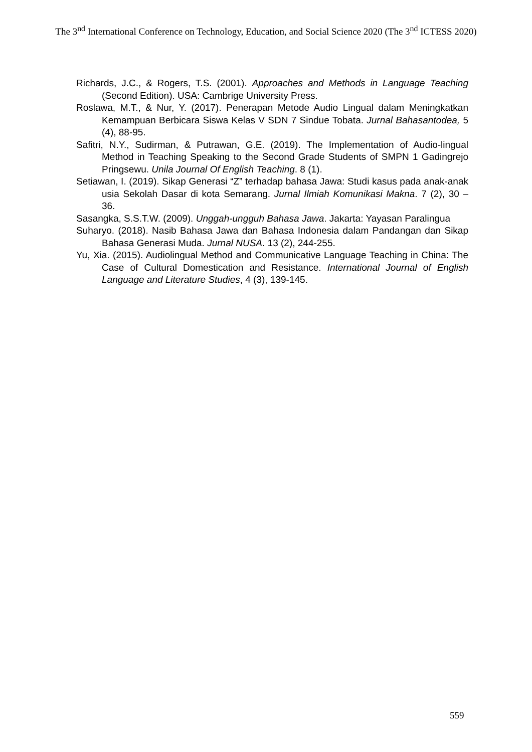The 3<sup>nd</sup> International Conference on Technology, Education, and Social Science 2020 (The 3<sup>nd</sup> ICTESS 2020)
Richards, J.C., & Rogers, T.S. (2001). Approaches and Methods in Language Teaching (Second Edition). USA: Cambrige University Press.
Roslawa, M.T., & Nur, Y. (2017). Penerapan Metode Audio Lingual dalam Meningkatkan Kemampuan Berbicara Siswa Kelas V SDN 7 Sindue Tobata. Jurnal Bahasantodea, 5 (4), 88-95.
Safitri, N.Y., Sudirman, & Putrawan, G.E. (2019). The Implementation of Audio-lingual Method in Teaching Speaking to the Second Grade Students of SMPN 1 Gadingrejo Pringsewu. Unila Journal Of English Teaching. 8 (1).
Setiawan, I. (2019). Sikap Generasi “Z” terhadap bahasa Jawa: Studi kasus pada anak-anak usia Sekolah Dasar di kota Semarang. Jurnal Ilmiah Komunikasi Makna. 7 (2), 30 – 36.
Sasangka, S.S.T.W. (2009). Unggah-ungguh Bahasa Jawa. Jakarta: Yayasan Paralingua
Suharyo. (2018). Nasib Bahasa Jawa dan Bahasa Indonesia dalam Pandangan dan Sikap Bahasa Generasi Muda. Jurnal NUSA. 13 (2), 244-255.
Yu, Xia. (2015). Audiolingual Method and Communicative Language Teaching in China: The Case of Cultural Domestication and Resistance. International Journal of English Language and Literature Studies, 4 (3), 139-145.
559